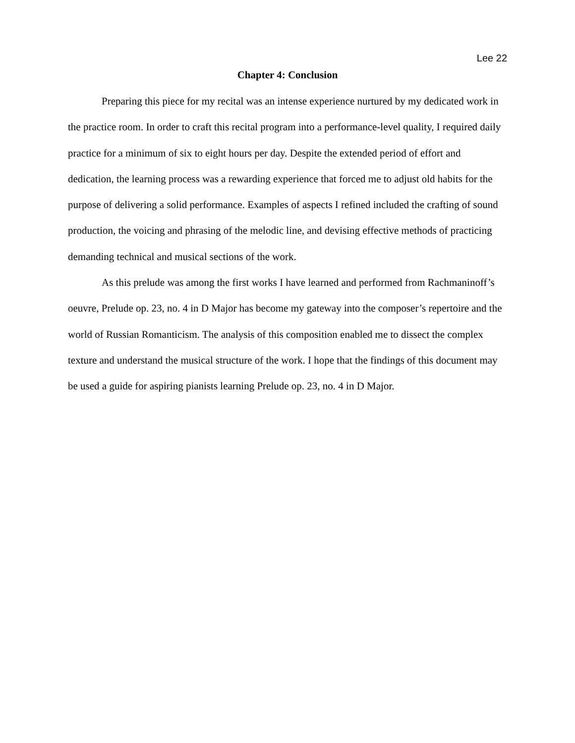Lee 22
Chapter 4: Conclusion
Preparing this piece for my recital was an intense experience nurtured by my dedicated work in the practice room. In order to craft this recital program into a performance-level quality, I required daily practice for a minimum of six to eight hours per day. Despite the extended period of effort and dedication, the learning process was a rewarding experience that forced me to adjust old habits for the purpose of delivering a solid performance. Examples of aspects I refined included the crafting of sound production, the voicing and phrasing of the melodic line, and devising effective methods of practicing demanding technical and musical sections of the work.
As this prelude was among the first works I have learned and performed from Rachmaninoff’s oeuvre, Prelude op. 23, no. 4 in D Major has become my gateway into the composer’s repertoire and the world of Russian Romanticism. The analysis of this composition enabled me to dissect the complex texture and understand the musical structure of the work. I hope that the findings of this document may be used a guide for aspiring pianists learning Prelude op. 23, no. 4 in D Major.